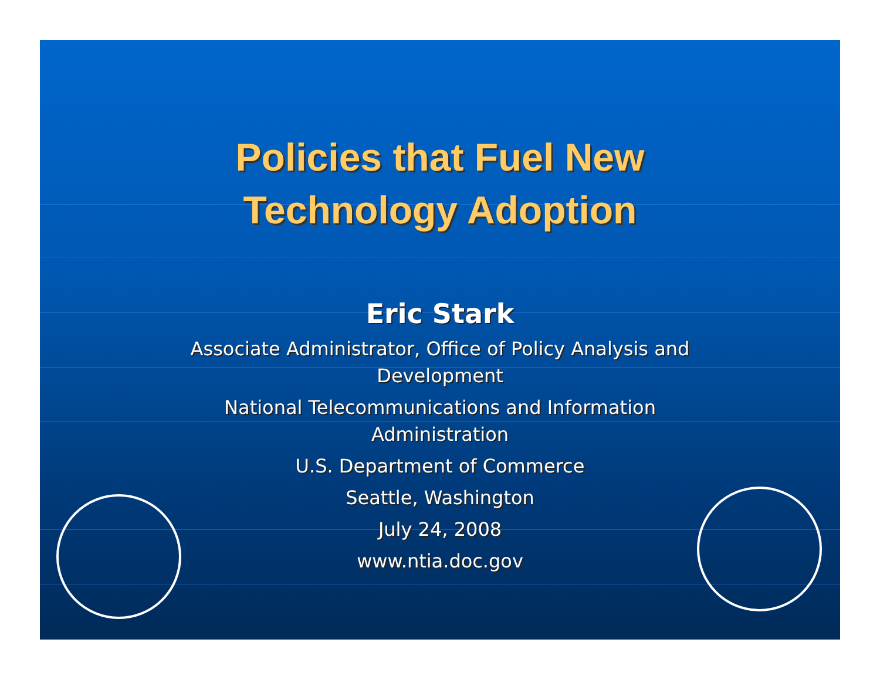Policies that Fuel New
Technology Adoption
Eric Stark
Associate Administrator, Office of Policy Analysis and
Development
National Telecommunications and Information
Administration
U.S. Department of Commerce
Seattle, Washington
July 24, 2008
www.ntia.doc.gov